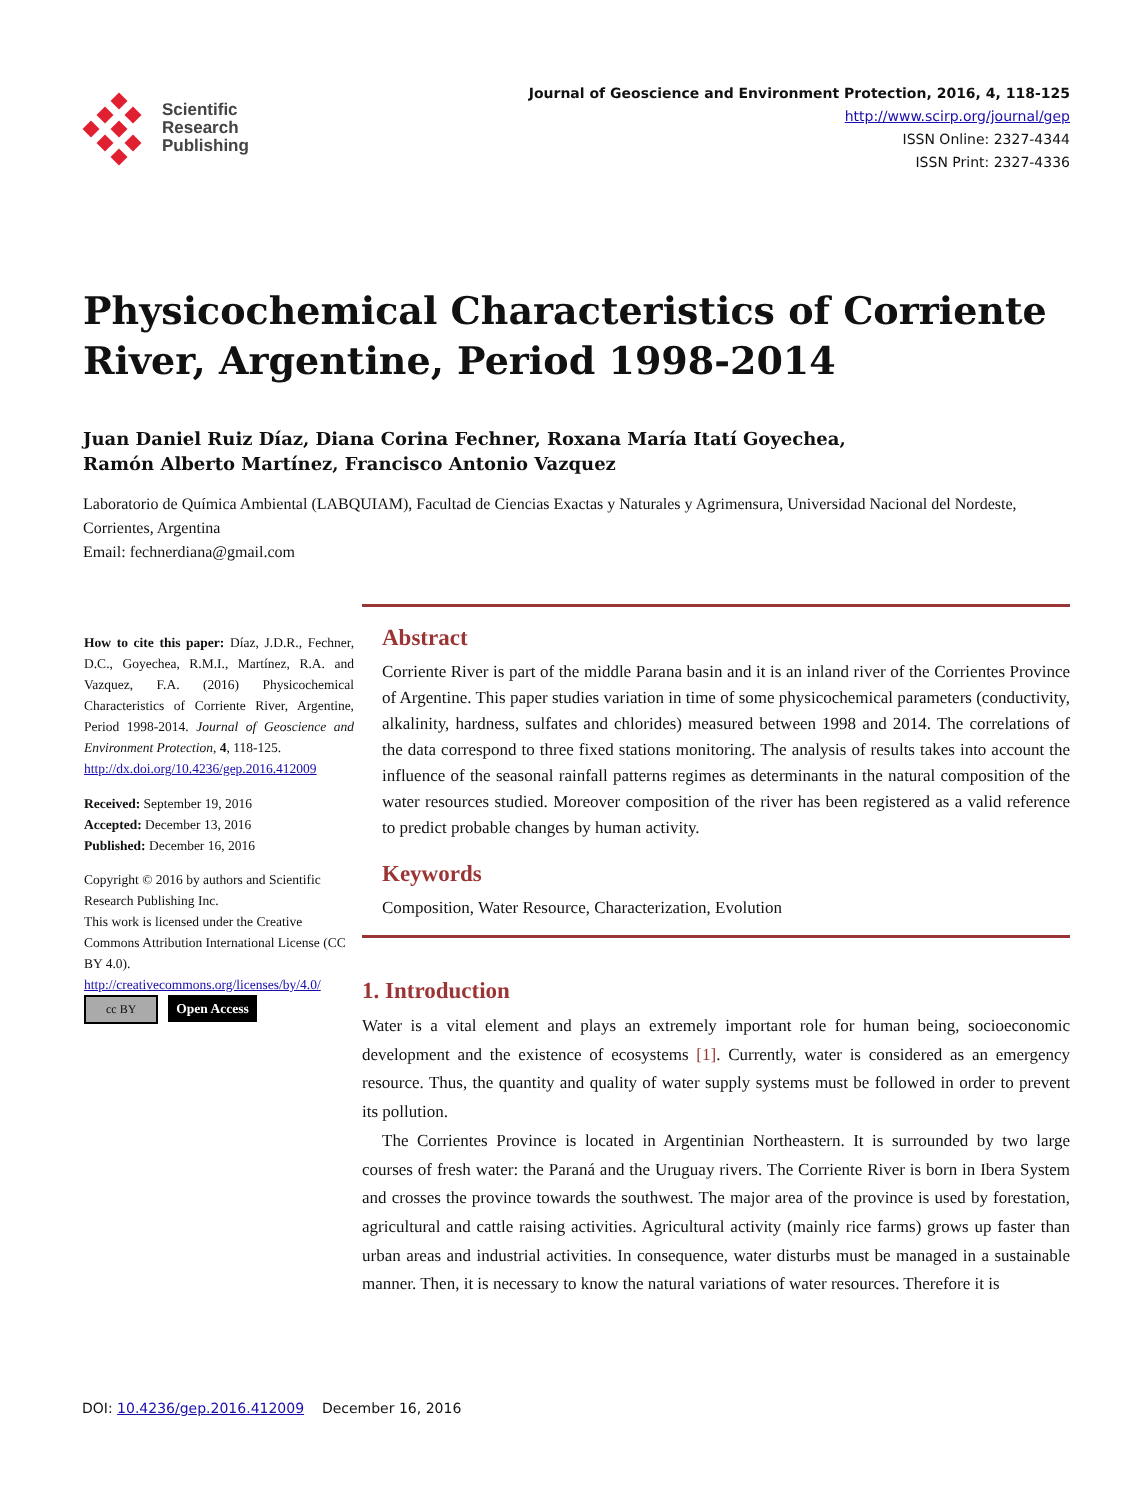Scientific
Research
Publishing
Journal of Geoscience and Environment Protection, 2016, 4, 118-125
http://www.scirp.org/journal/gep
ISSN Online: 2327-4344
ISSN Print: 2327-4336
Physicochemical Characteristics of Corriente River, Argentine, Period 1998-2014
Juan Daniel Ruiz Díaz, Diana Corina Fechner, Roxana María Itatí Goyechea,
Ramón Alberto Martínez, Francisco Antonio Vazquez
Laboratorio de Química Ambiental (LABQUIAM), Facultad de Ciencias Exactas y Naturales y Agrimensura, Universidad Nacional del Nordeste, Corrientes, Argentina
Email: fechnerdiana@gmail.com
How to cite this paper: Díaz, J.D.R., Fechner, D.C., Goyechea, R.M.I., Martínez, R.A. and Vazquez, F.A. (2016) Physicochemical Characteristics of Corriente River, Argentine, Period 1998-2014. Journal of Geoscience and Environment Protection, 4, 118-125.
http://dx.doi.org/10.4236/gep.2016.412009
Received: September 19, 2016
Accepted: December 13, 2016
Published: December 16, 2016
Copyright © 2016 by authors and Scientific Research Publishing Inc.
This work is licensed under the Creative Commons Attribution International License (CC BY 4.0).
http://creativecommons.org/licenses/by/4.0/
cc BY Open Access
Abstract
Corriente River is part of the middle Parana basin and it is an inland river of the Corrientes Province of Argentine. This paper studies variation in time of some physicochemical parameters (conductivity, alkalinity, hardness, sulfates and chlorides) measured between 1998 and 2014. The correlations of the data correspond to three fixed stations monitoring. The analysis of results takes into account the influence of the seasonal rainfall patterns regimes as determinants in the natural composition of the water resources studied. Moreover composition of the river has been registered as a valid reference to predict probable changes by human activity.
Keywords
Composition, Water Resource, Characterization, Evolution
1. Introduction
Water is a vital element and plays an extremely important role for human being, socioeconomic development and the existence of ecosystems [1]. Currently, water is considered as an emergency resource. Thus, the quantity and quality of water supply systems must be followed in order to prevent its pollution.
The Corrientes Province is located in Argentinian Northeastern. It is surrounded by two large courses of fresh water: the Paraná and the Uruguay rivers. The Corriente River is born in Ibera System and crosses the province towards the southwest. The major area of the province is used by forestation, agricultural and cattle raising activities. Agricultural activity (mainly rice farms) grows up faster than urban areas and industrial activities. In consequence, water disturbs must be managed in a sustainable manner. Then, it is necessary to know the natural variations of water resources. Therefore it is
DOI: 10.4236/gep.2016.412009 December 16, 2016